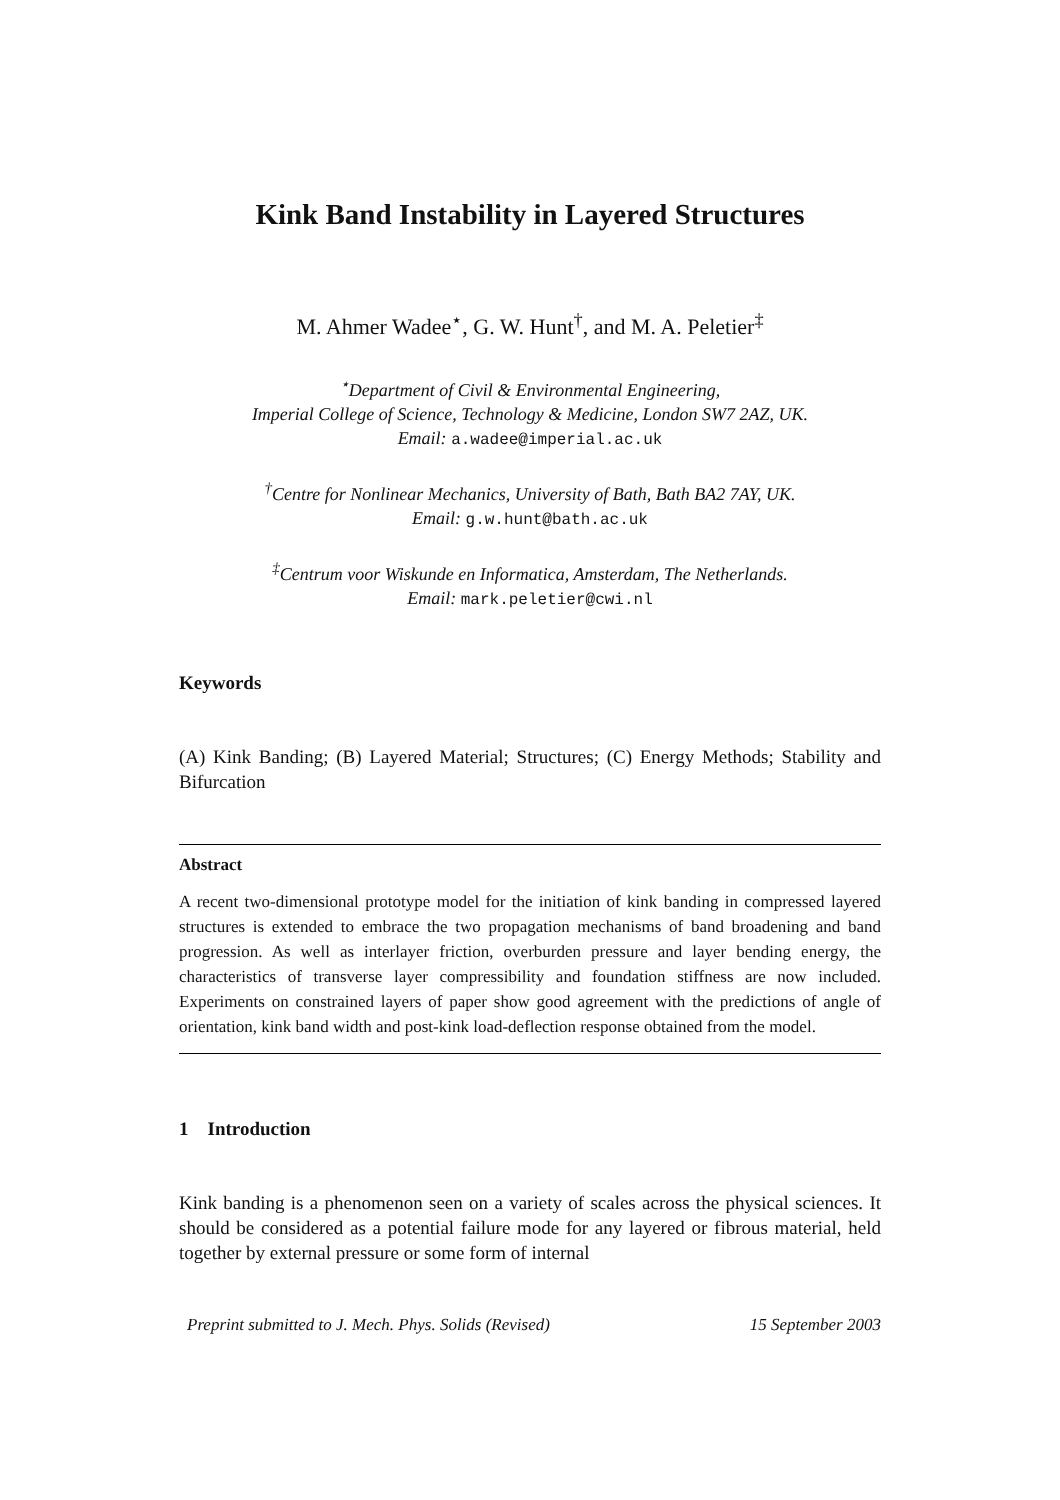Kink Band Instability in Layered Structures
M. Ahmer Wadee<sup>⋆</sup>, G. W. Hunt<sup>†</sup>, and M. A. Peletier<sup>‡</sup>
<sup>⋆</sup>Department of Civil & Environmental Engineering,
Imperial College of Science, Technology & Medicine, London SW7 2AZ, UK.
Email: a.wadee@imperial.ac.uk
<sup>†</sup> Centre for Nonlinear Mechanics, University of Bath, Bath BA2 7AY, UK.
Email: g.w.hunt@bath.ac.uk
<sup>‡</sup> Centrum voor Wiskunde en Informatica, Amsterdam, The Netherlands.
Email: mark.peletier@cwi.nl
Keywords
(A) Kink Banding; (B) Layered Material; Structures; (C) Energy Methods; Stability and Bifurcation
Abstract
A recent two-dimensional prototype model for the initiation of kink banding in compressed layered structures is extended to embrace the two propagation mechanisms of band broadening and band progression. As well as interlayer friction, overburden pressure and layer bending energy, the characteristics of transverse layer compressibility and foundation stiffness are now included. Experiments on constrained layers of paper show good agreement with the predictions of angle of orientation, kink band width and post-kink load-deflection response obtained from the model.
1 Introduction
Kink banding is a phenomenon seen on a variety of scales across the physical sciences. It should be considered as a potential failure mode for any layered or fibrous material, held together by external pressure or some form of internal
Preprint submitted to J. Mech. Phys. Solids (Revised) 15 September 2003